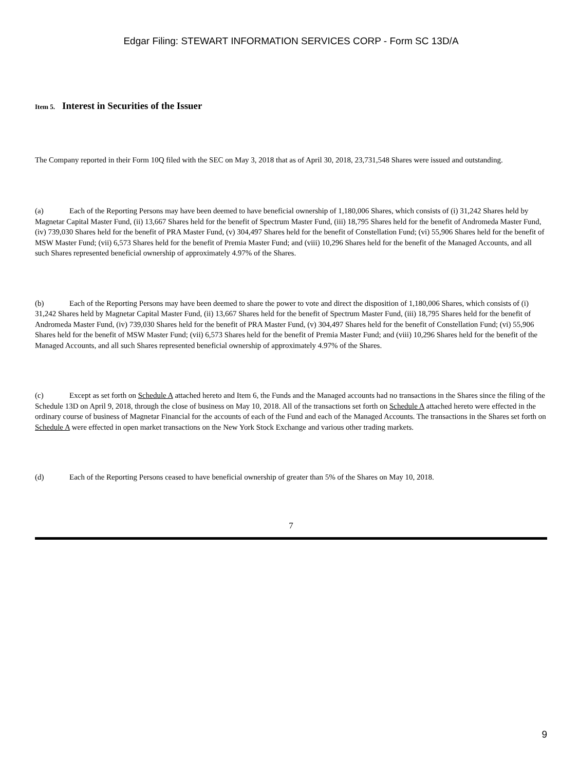Edgar Filing: STEWART INFORMATION SERVICES CORP - Form SC 13D/A
Item 5. Interest in Securities of the Issuer
The Company reported in their Form 10Q filed with the SEC on May 3, 2018 that as of April 30, 2018, 23,731,548 Shares were issued and outstanding.
(a) Each of the Reporting Persons may have been deemed to have beneficial ownership of 1,180,006 Shares, which consists of (i) 31,242 Shares held by Magnetar Capital Master Fund, (ii) 13,667 Shares held for the benefit of Spectrum Master Fund, (iii) 18,795 Shares held for the benefit of Andromeda Master Fund, (iv) 739,030 Shares held for the benefit of PRA Master Fund, (v) 304,497 Shares held for the benefit of Constellation Fund; (vi) 55,906 Shares held for the benefit of MSW Master Fund; (vii) 6,573 Shares held for the benefit of Premia Master Fund; and (viii) 10,296 Shares held for the benefit of the Managed Accounts, and all such Shares represented beneficial ownership of approximately 4.97% of the Shares.
(b) Each of the Reporting Persons may have been deemed to share the power to vote and direct the disposition of 1,180,006 Shares, which consists of (i) 31,242 Shares held by Magnetar Capital Master Fund, (ii) 13,667 Shares held for the benefit of Spectrum Master Fund, (iii) 18,795 Shares held for the benefit of Andromeda Master Fund, (iv) 739,030 Shares held for the benefit of PRA Master Fund, (v) 304,497 Shares held for the benefit of Constellation Fund; (vi) 55,906 Shares held for the benefit of MSW Master Fund; (vii) 6,573 Shares held for the benefit of Premia Master Fund; and (viii) 10,296 Shares held for the benefit of the Managed Accounts, and all such Shares represented beneficial ownership of approximately 4.97% of the Shares.
(c) Except as set forth on Schedule A attached hereto and Item 6, the Funds and the Managed accounts had no transactions in the Shares since the filing of the Schedule 13D on April 9, 2018, through the close of business on May 10, 2018. All of the transactions set forth on Schedule A attached hereto were effected in the ordinary course of business of Magnetar Financial for the accounts of each of the Fund and each of the Managed Accounts. The transactions in the Shares set forth on Schedule A were effected in open market transactions on the New York Stock Exchange and various other trading markets.
(d) Each of the Reporting Persons ceased to have beneficial ownership of greater than 5% of the Shares on May 10, 2018.
7
9